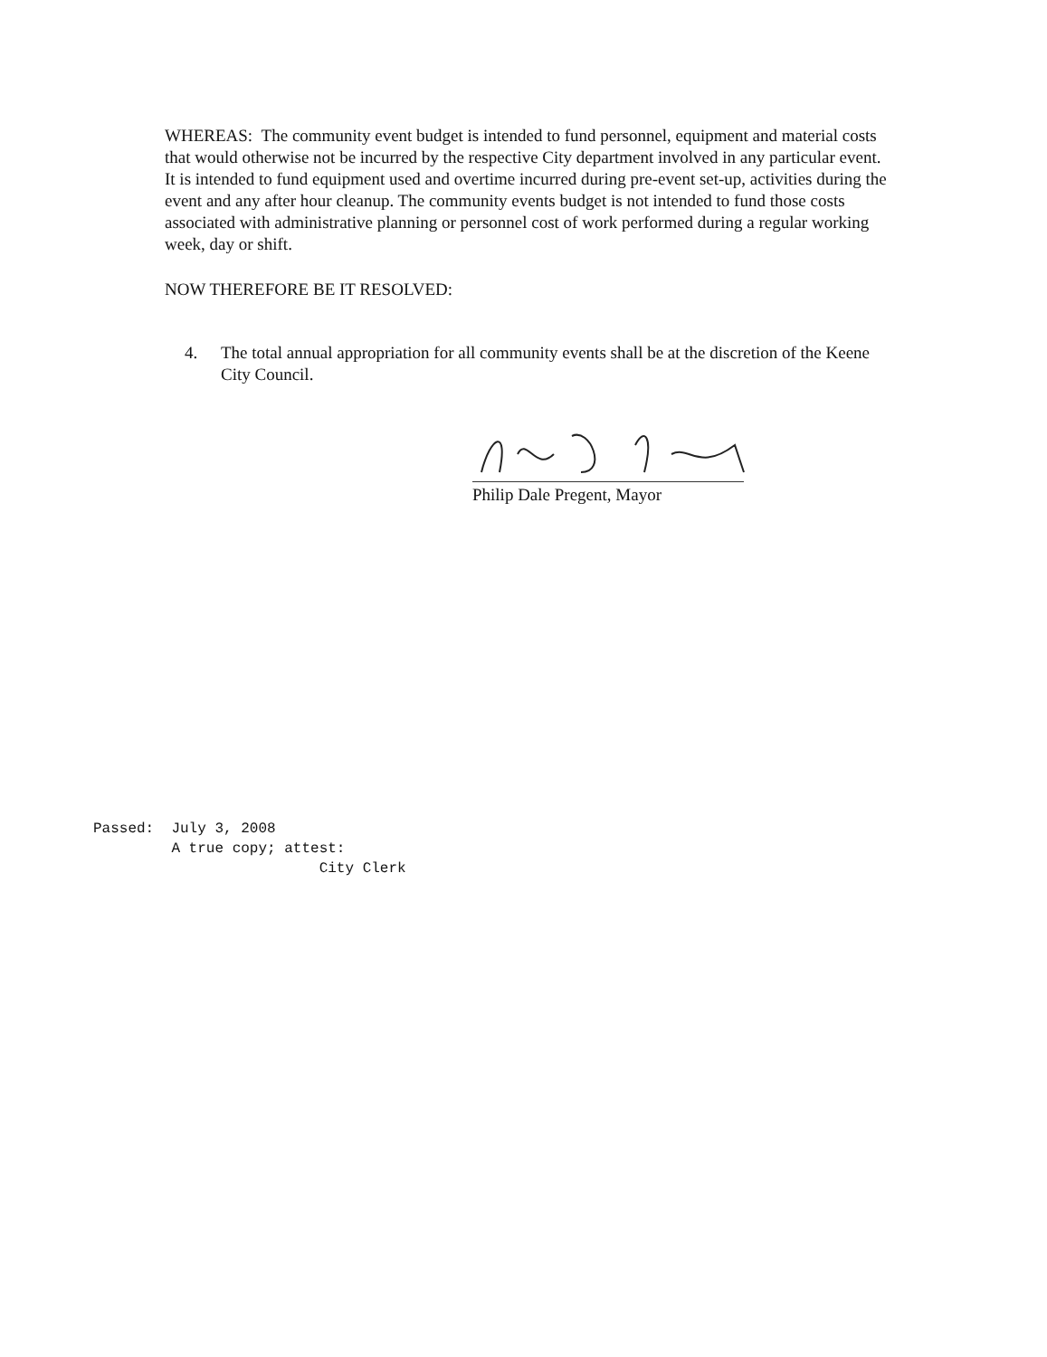WHEREAS: The community event budget is intended to fund personnel, equipment and material costs that would otherwise not be incurred by the respective City department involved in any particular event. It is intended to fund equipment used and overtime incurred during pre-event set-up, activities during the event and any after hour cleanup. The community events budget is not intended to fund those costs associated with administrative planning or personnel cost of work performed during a regular working week, day or shift.
NOW THEREFORE BE IT RESOLVED:
4. The total annual appropriation for all community events shall be at the discretion of the Keene City Council.
Philip Dale Pregent, Mayor
Passed: July 3, 2008 A true copy; attest: City Clerk